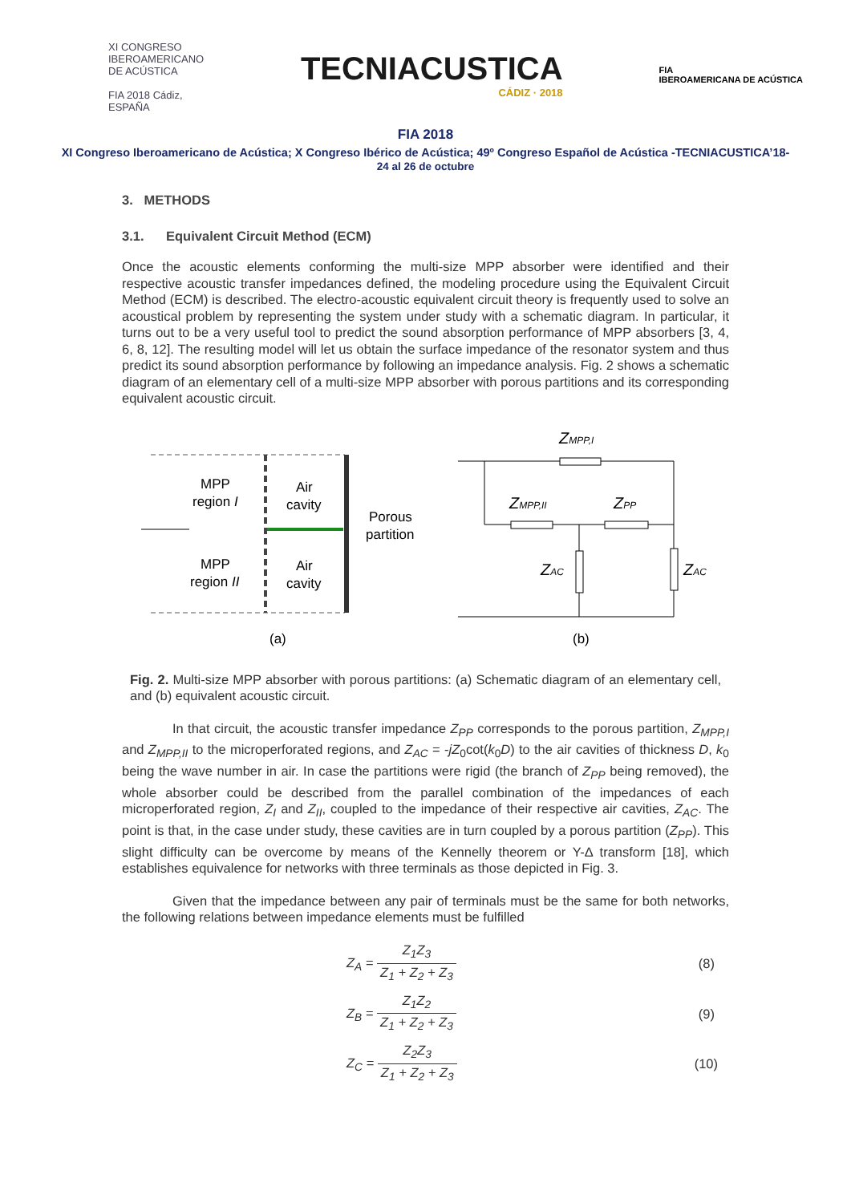XI CONGRESO
IBEROAMERICANO
DE ACÚSTICA
FIA 2018 Cádiz, ESPAÑA
TECNIACUSTICA
CÁDIZ · 2018
FIA
IBEROAMERICANA DE ACÚSTICA
FIA 2018
XI Congreso Iberoamericano de Acústica; X Congreso Ibérico de Acústica; 49º Congreso Español de Acústica -TECNIACUSTICA’18-
24 al 26 de octubre
3. METHODS
3.1. Equivalent Circuit Method (ECM)
Once the acoustic elements conforming the multi-size MPP absorber were identified and their respective acoustic transfer impedances defined, the modeling procedure using the Equivalent Circuit Method (ECM) is described. The electro-acoustic equivalent circuit theory is frequently used to solve an acoustical problem by representing the system under study with a schematic diagram. In particular, it turns out to be a very useful tool to predict the sound absorption performance of MPP absorbers [3, 4, 6, 8, 12]. The resulting model will let us obtain the surface impedance of the resonator system and thus predict its sound absorption performance by following an impedance analysis. Fig. 2 shows a schematic diagram of an elementary cell of a multi-size MPP absorber with porous partitions and its corresponding equivalent acoustic circuit.
MPP
region I
Air
cavity
Porous
partition
MPP
region II
Air
cavity
(a)
(b)
ZMPP,I
ZMPP,II
ZPP
ZAC
ZAC
Fig. 2. Multi-size MPP absorber with porous partitions: (a) Schematic diagram of an elementary cell, and (b) equivalent acoustic circuit.
In that circuit, the acoustic transfer impedance Z<sub>PP</sub> corresponds to the porous partition, Z<sub>MPP,I</sub> and Z<sub>MPP,II</sub> to the microperforated regions, and Z<sub>AC</sub> = -jZ<sub>0</sub>cot(k<sub>0</sub>D) to the air cavities of thickness D, k<sub>0</sub> being the wave number in air. In case the partitions were rigid (the branch of Z<sub>PP</sub> being removed), the whole absorber could be described from the parallel combination of the impedances of each microperforated region, Z<sub>I</sub> and Z<sub>II</sub>, coupled to the impedance of their respective air cavities, Z<sub>AC</sub>. The point is that, in the case under study, these cavities are in turn coupled by a porous partition (Z<sub>PP</sub>). This slight difficulty can be overcome by means of the Kennelly theorem or Y-Δ transform [18], which establishes equivalence for networks with three terminals as those depicted in Fig. 3.
Given that the impedance between any pair of terminals must be the same for both networks, the following relations between impedance elements must be fulfilled
Z<sub>A</sub> = Z<sub>1</sub>Z<sub>3</sub> Z<sub>1</sub> + Z<sub>2</sub> + Z<sub>3</sub> (8)
Z<sub>B</sub> = Z<sub>1</sub>Z<sub>2</sub> Z<sub>1</sub> + Z<sub>2</sub> + Z<sub>3</sub> (9)
Z<sub>C</sub> = Z<sub>2</sub>Z<sub>3</sub> Z<sub>1</sub> + Z<sub>2</sub> + Z<sub>3</sub> (10)